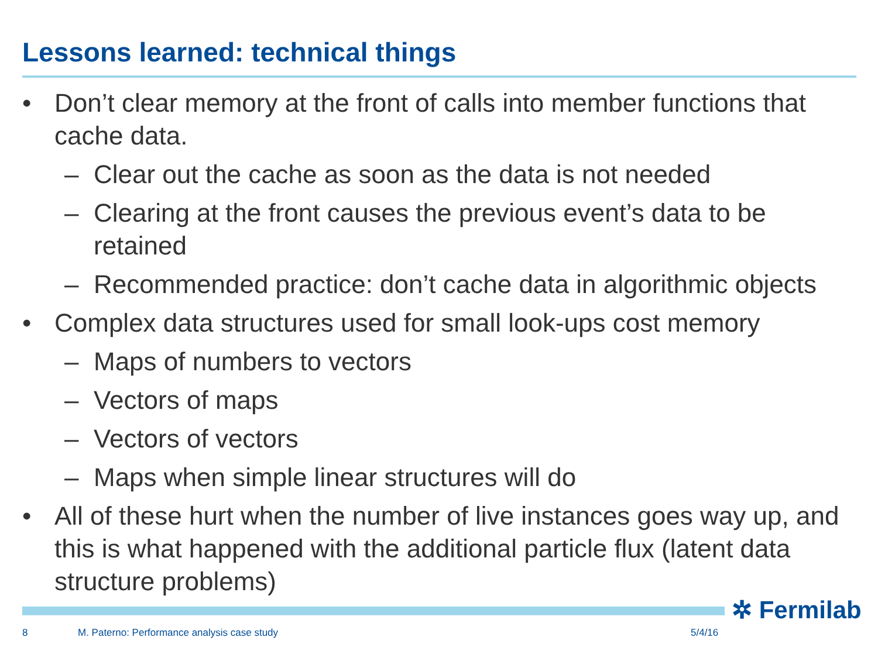Lessons learned: technical things
• Don’t clear memory at the front of calls into member functions that cache data.
– Clear out the cache as soon as the data is not needed
– Clearing at the front causes the previous event’s data to be retained
– Recommended practice: don’t cache data in algorithmic objects
• Complex data structures used for small look-ups cost memory
– Maps of numbers to vectors
– Vectors of maps
– Vectors of vectors
– Maps when simple linear structures will do
• All of these hurt when the number of live instances goes way up, and this is what happened with the additional particle flux (latent data structure problems)
✲ Fermilab
8
M. Paterno: Performance analysis case study
5/4/16